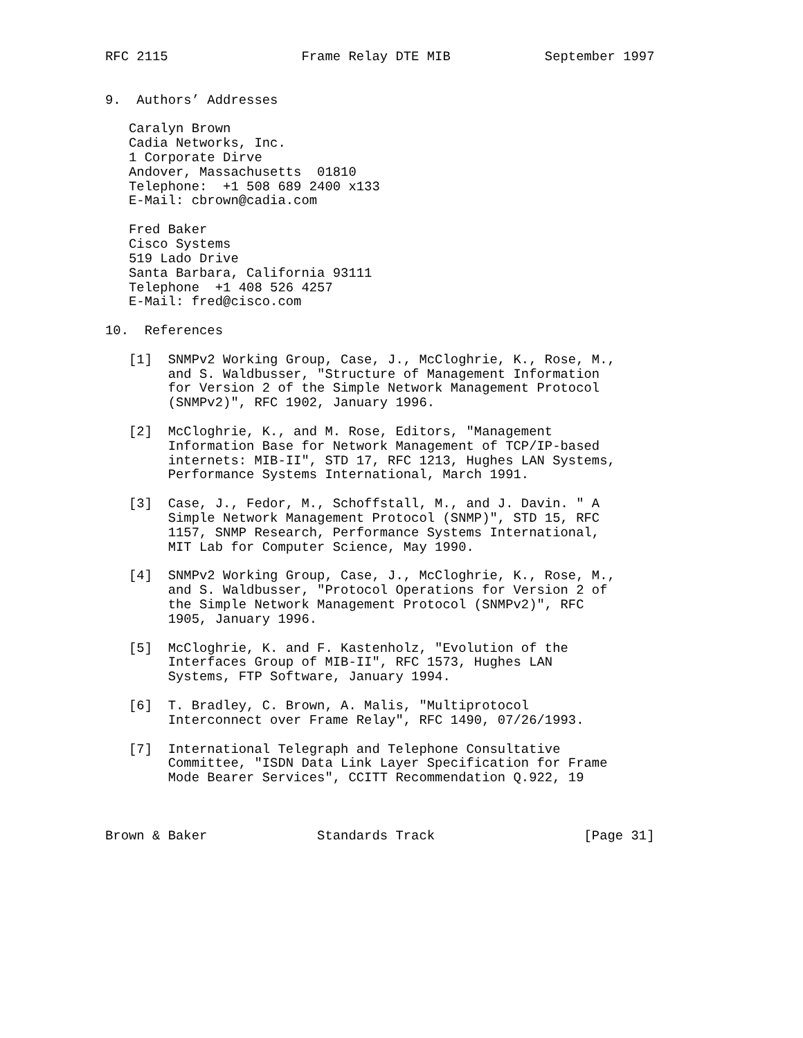RFC 2115                 Frame Relay DTE MIB            September 1997


9.  Authors’ Addresses

   Caralyn Brown
   Cadia Networks, Inc.
   1 Corporate Dirve
   Andover, Massachusetts  01810
   Telephone:  +1 508 689 2400 x133
   E-Mail: cbrown@cadia.com

   Fred Baker
   Cisco Systems
   519 Lado Drive
   Santa Barbara, California 93111
   Telephone  +1 408 526 4257
   E-Mail: fred@cisco.com

10.  References

   [1]  SNMPv2 Working Group, Case, J., McCloghrie, K., Rose, M.,
        and S. Waldbusser, "Structure of Management Information
        for Version 2 of the Simple Network Management Protocol
        (SNMPv2)", RFC 1902, January 1996.

   [2]  McCloghrie, K., and M. Rose, Editors, "Management
        Information Base for Network Management of TCP/IP-based
        internets: MIB-II", STD 17, RFC 1213, Hughes LAN Systems,
        Performance Systems International, March 1991.

   [3]  Case, J., Fedor, M., Schoffstall, M., and J. Davin. " A
        Simple Network Management Protocol (SNMP)", STD 15, RFC
        1157, SNMP Research, Performance Systems International,
        MIT Lab for Computer Science, May 1990.

   [4]  SNMPv2 Working Group, Case, J., McCloghrie, K., Rose, M.,
        and S. Waldbusser, "Protocol Operations for Version 2 of
        the Simple Network Management Protocol (SNMPv2)", RFC
        1905, January 1996.

   [5]  McCloghrie, K. and F. Kastenholz, "Evolution of the
        Interfaces Group of MIB-II", RFC 1573, Hughes LAN
        Systems, FTP Software, January 1994.

   [6]  T. Bradley, C. Brown, A. Malis, "Multiprotocol
        Interconnect over Frame Relay", RFC 1490, 07/26/1993.

   [7]  International Telegraph and Telephone Consultative
        Committee, "ISDN Data Link Layer Specification for Frame
        Mode Bearer Services", CCITT Recommendation Q.922, 19



Brown & Baker              Standards Track                   [Page 31]